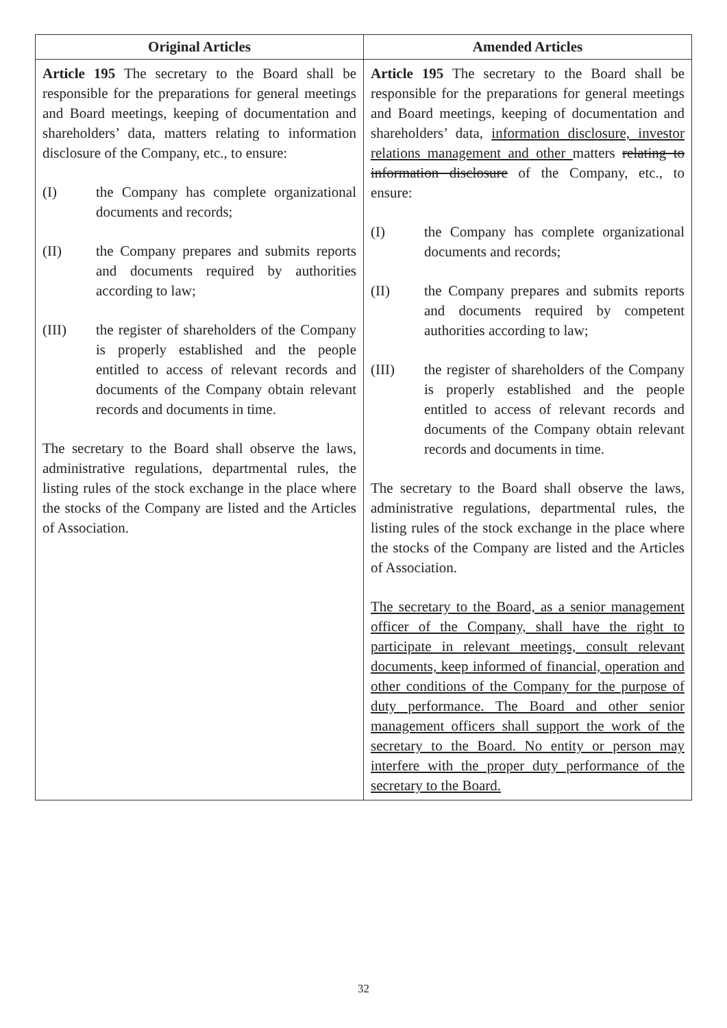| Original Articles | Amended Articles |
| --- | --- |
| Article 195 The secretary to the Board shall be responsible for the preparations for general meetings and Board meetings, keeping of documentation and shareholders’ data, matters relating to information disclosure of the Company, etc., to ensure: (I) the Company has complete organizational documents and records; (II) the Company prepares and submits reports and documents required by authorities according to law; (III) the register of shareholders of the Company is properly established and the people entitled to access of relevant records and documents of the Company obtain relevant records and documents in time. The secretary to the Board shall observe the laws, administrative regulations, departmental rules, the listing rules of the stock exchange in the place where the stocks of the Company are listed and the Articles of Association. | Article 195 The secretary to the Board shall be responsible for the preparations for general meetings and Board meetings, keeping of documentation and shareholders’ data, information disclosure, investor relations management and other matters relating to information disclosure of the Company, etc., to ensure: (I) the Company has complete organizational documents and records; (II) the Company prepares and submits reports and documents required by competent authorities according to law; (III) the register of shareholders of the Company is properly established and the people entitled to access of relevant records and documents of the Company obtain relevant records and documents in time. The secretary to the Board shall observe the laws, administrative regulations, departmental rules, the listing rules of the stock exchange in the place where the stocks of the Company are listed and the Articles of Association. The secretary to the Board, as a senior management officer of the Company, shall have the right to participate in relevant meetings, consult relevant documents, keep informed of financial, operation and other conditions of the Company for the purpose of duty performance. The Board and other senior management officers shall support the work of the secretary to the Board. No entity or person may interfere with the proper duty performance of the secretary to the Board. |
32